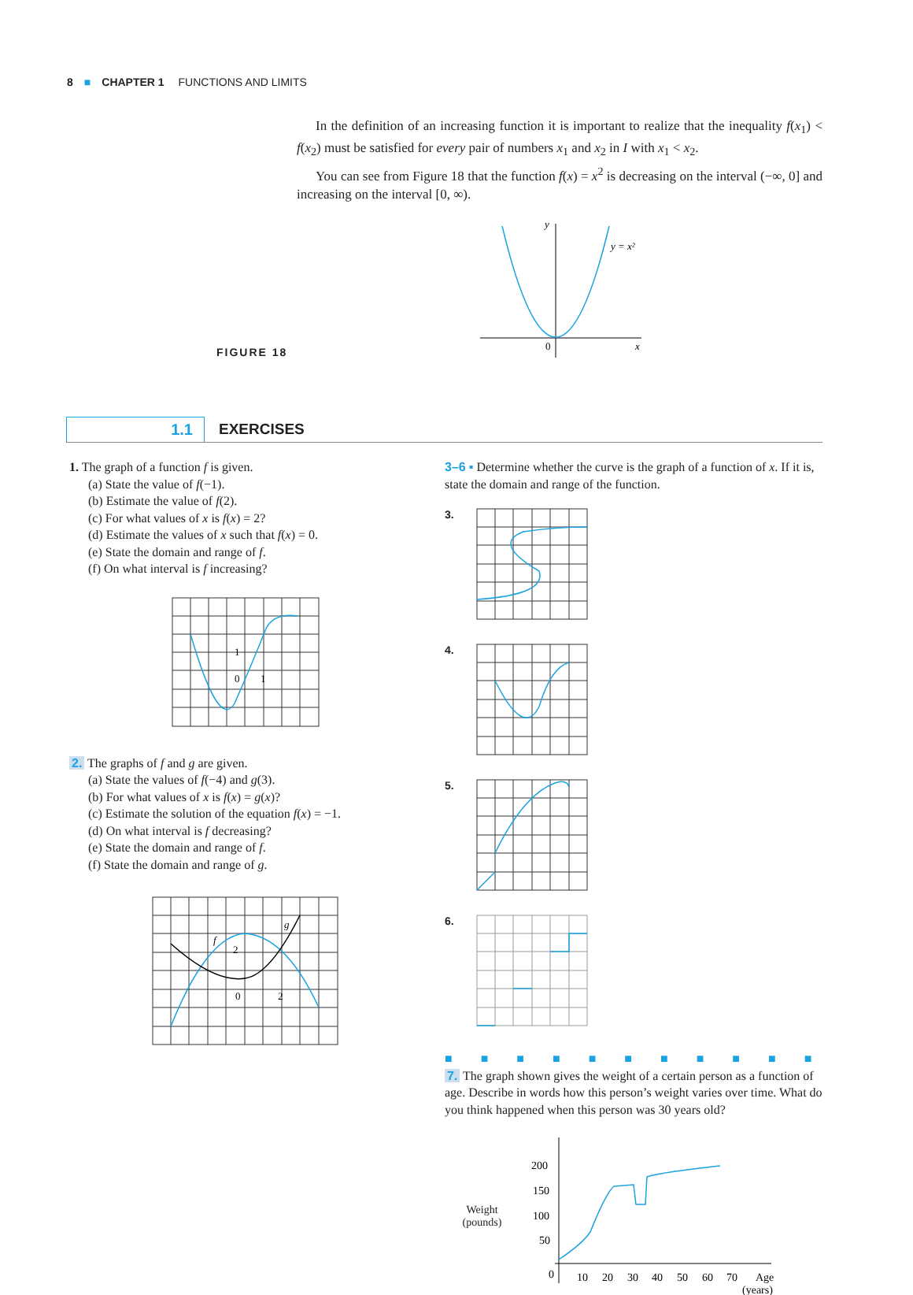8 ■ CHAPTER 1 FUNCTIONS AND LIMITS
In the definition of an increasing function it is important to realize that the inequality f(x<sub>1</sub>) < f(x<sub>2</sub>) must be satisfied for every pair of numbers x<sub>1</sub> and x<sub>2</sub> in I with x<sub>1</sub> < x<sub>2</sub>.
You can see from Figure 18 that the function f(x) = x<sup>2</sup> is decreasing on the interval (−∞, 0] and increasing on the interval [0, ∞).
FIGURE 18
y
y = x²
0
x
1.1
EXERCISES
1. The graph of a function f is given.
(a) State the value of f(−1).
(b) Estimate the value of f(2).
(c) For what values of x is f(x) = 2?
(d) Estimate the values of x such that f(x) = 0.
(e) State the domain and range of f.
(f) On what interval is f increasing?
0
1
1
2. The graphs of f and g are given.
(a) State the values of f(−4) and g(3).
(b) For what values of x is f(x) = g(x)?
(c) Estimate the solution of the equation f(x) = −1.
(d) On what interval is f decreasing?
(e) State the domain and range of f.
(f) State the domain and range of g.
f
g
2
0
2
3–6 ▪ Determine whether the curve is the graph of a function of x. If it is, state the domain and range of the function.
3.
4.
5.
6.
■■■■■■■■■■■
7. The graph shown gives the weight of a certain person as a function of age. Describe in words how this person’s weight varies over time. What do you think happened when this person was 30 years old?
Weight
(pounds)
200
150
100
50
0
10
20
30
40
50
60
70
Age
(years)